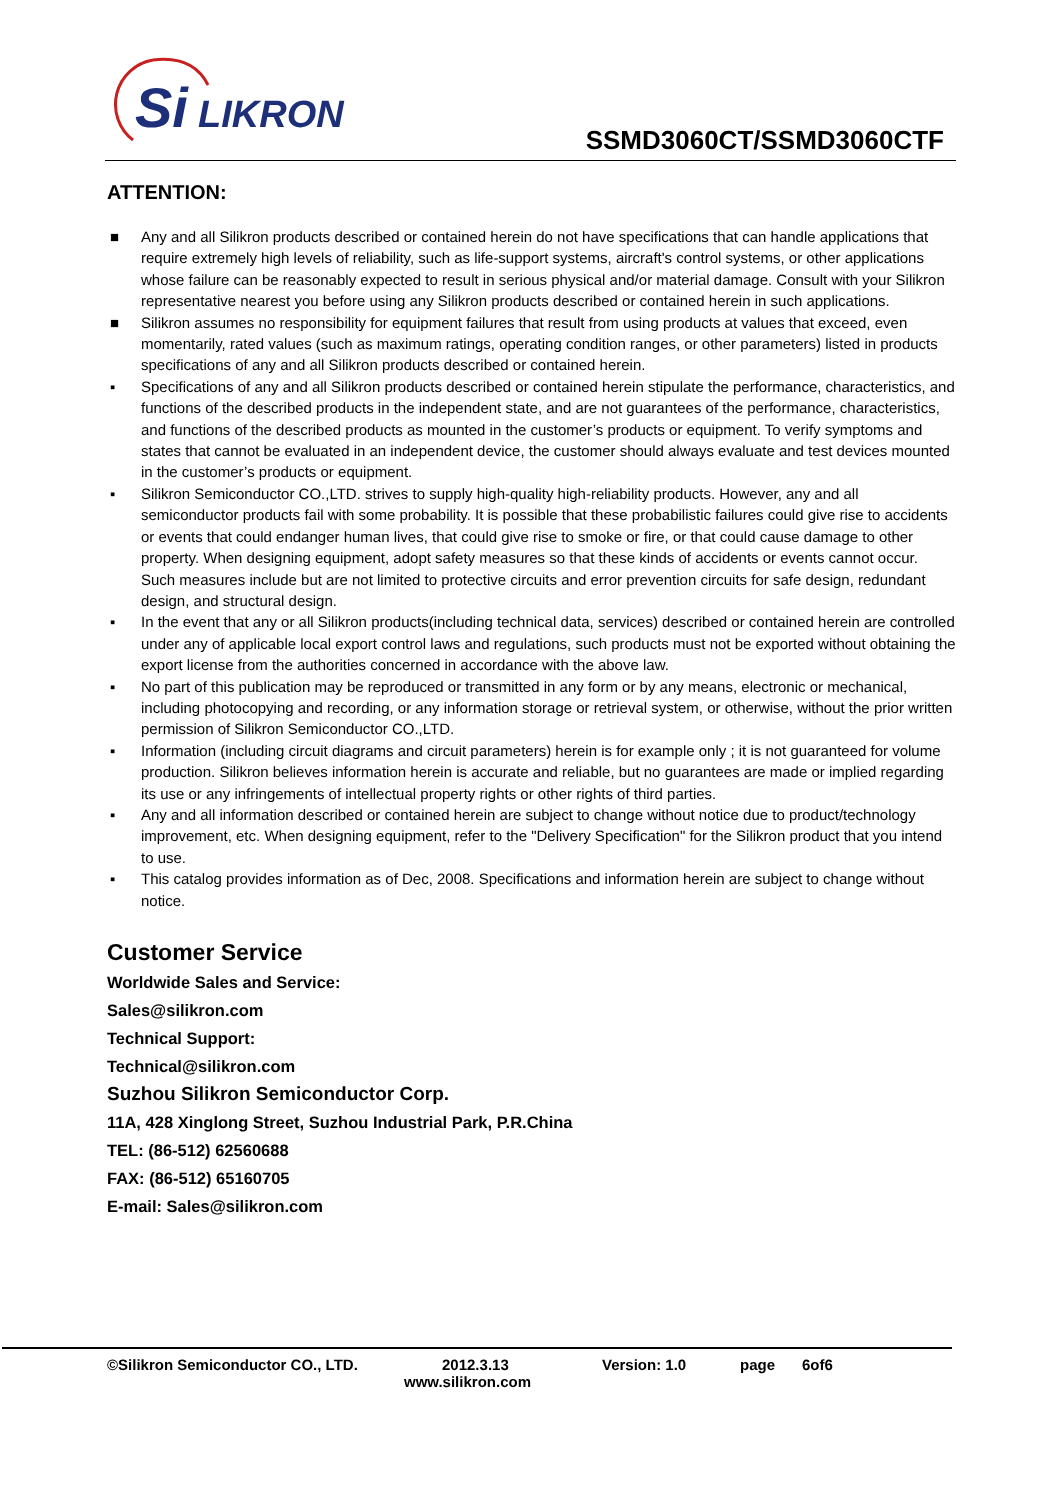Si
LIKRON
SSMD3060CT/SSMD3060CTF
ATTENTION:
■ Any and all Silikron products described or contained herein do not have specifications that can handle applications that require extremely high levels of reliability, such as life-support systems, aircraft's control systems, or other applications whose failure can be reasonably expected to result in serious physical and/or material damage. Consult with your Silikron representative nearest you before using any Silikron products described or contained herein in such applications.
■ Silikron assumes no responsibility for equipment failures that result from using products at values that exceed, even momentarily, rated values (such as maximum ratings, operating condition ranges, or other parameters) listed in products specifications of any and all Silikron products described or contained herein.
▪ Specifications of any and all Silikron products described or contained herein stipulate the performance, characteristics, and functions of the described products in the independent state, and are not guarantees of the performance, characteristics, and functions of the described products as mounted in the customer’s products or equipment. To verify symptoms and states that cannot be evaluated in an independent device, the customer should always evaluate and test devices mounted in the customer’s products or equipment.
▪ Silikron Semiconductor CO.,LTD. strives to supply high-quality high-reliability products. However, any and all semiconductor products fail with some probability. It is possible that these probabilistic failures could give rise to accidents or events that could endanger human lives, that could give rise to smoke or fire, or that could cause damage to other property. When designing equipment, adopt safety measures so that these kinds of accidents or events cannot occur. Such measures include but are not limited to protective circuits and error prevention circuits for safe design, redundant design, and structural design.
▪ In the event that any or all Silikron products(including technical data, services) described or contained herein are controlled under any of applicable local export control laws and regulations, such products must not be exported without obtaining the export license from the authorities concerned in accordance with the above law.
▪ No part of this publication may be reproduced or transmitted in any form or by any means, electronic or mechanical, including photocopying and recording, or any information storage or retrieval system, or otherwise, without the prior written permission of Silikron Semiconductor CO.,LTD.
▪ Information (including circuit diagrams and circuit parameters) herein is for example only ; it is not guaranteed for volume production. Silikron believes information herein is accurate and reliable, but no guarantees are made or implied regarding its use or any infringements of intellectual property rights or other rights of third parties.
▪ Any and all information described or contained herein are subject to change without notice due to product/technology improvement, etc. When designing equipment, refer to the "Delivery Specification" for the Silikron product that you intend to use.
▪ This catalog provides information as of Dec, 2008. Specifications and information herein are subject to change without notice.
Customer Service
Worldwide Sales and Service:
Sales@silikron.com
Technical Support:
Technical@silikron.com
Suzhou Silikron Semiconductor Corp.
11A, 428 Xinglong Street, Suzhou Industrial Park, P.R.China
TEL: (86-512) 62560688
FAX: (86-512) 65160705
E-mail: Sales@silikron.com
©Silikron Semiconductor CO., LTD. 2012.3.13 Version: 1.0 page 6of6
www.silikron.com